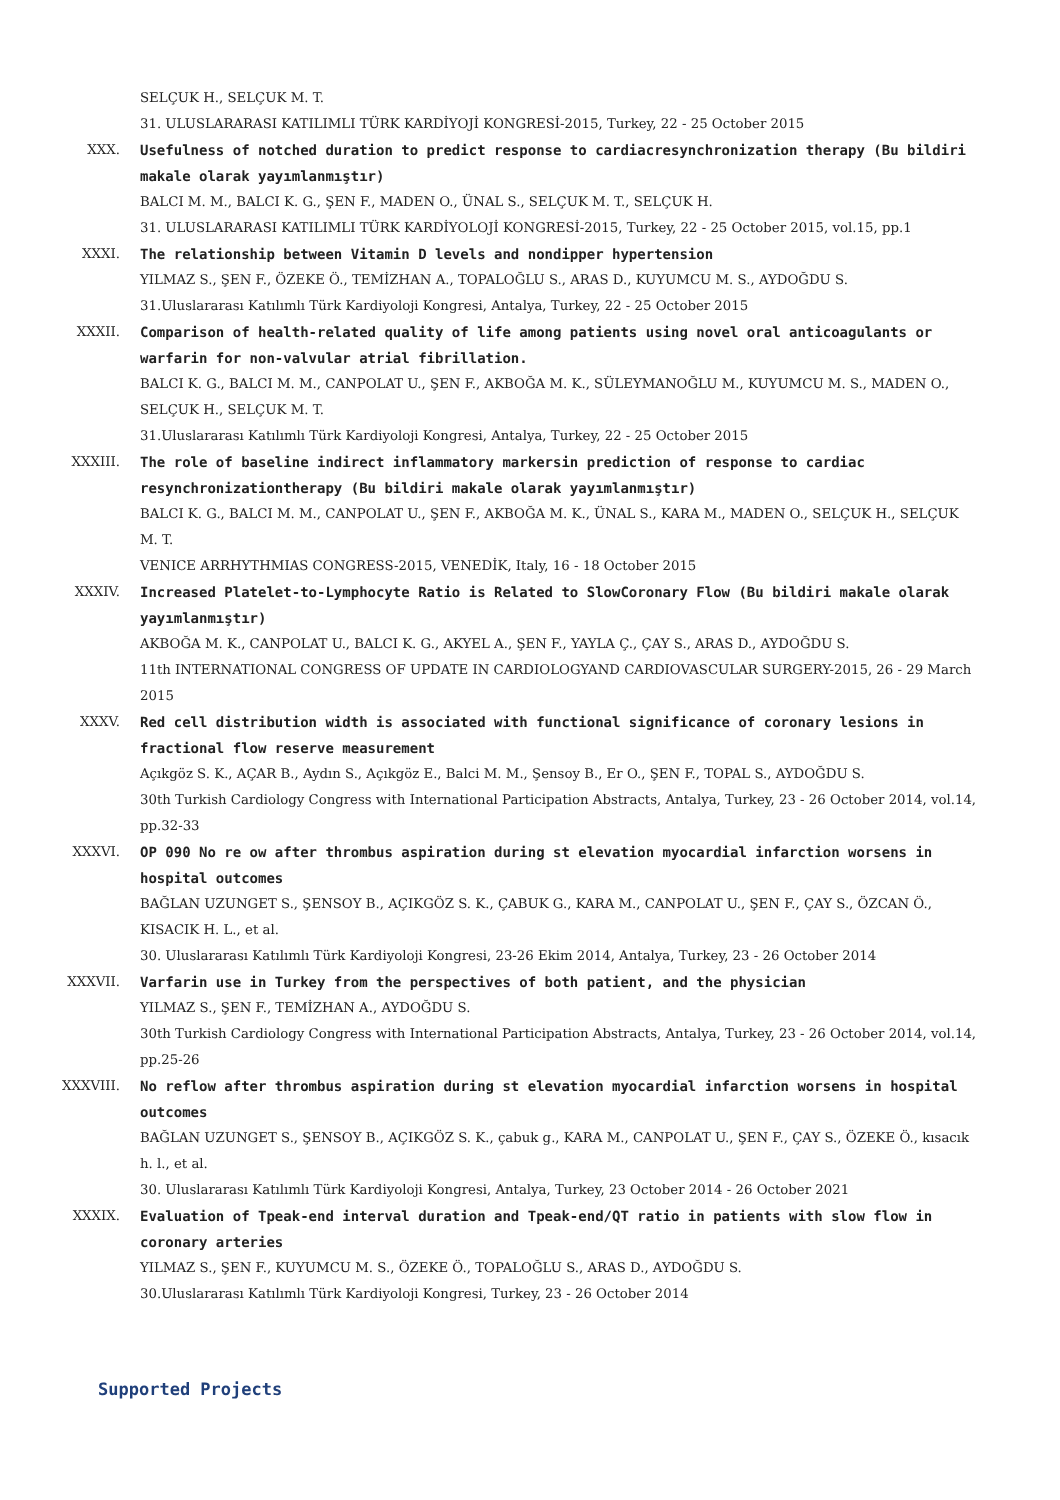SELÇUK H., SELÇUK M. T.
31. ULUSLARARASI KATILIMLI TÜRK KARDİYOJİ KONGRESİ-2015, Turkey, 22 - 25 October 2015
XXX. Usefulness of notched duration to predict response to cardiacresynchronization therapy (Bu bildiri makale olarak yayımlanmıştır)
BALCI M. M., BALCI K. G., ŞEN F., MADEN O., ÜNAL S., SELÇUK M. T., SELÇUK H.
31. ULUSLARARASI KATILIMLI TÜRK KARDİYOLOJİ KONGRESİ-2015, Turkey, 22 - 25 October 2015, vol.15, pp.1
XXXI. The relationship between Vitamin D levels and nondipper hypertension
YILMAZ S., ŞEN F., ÖZEKE Ö., TEMİZHAN A., TOPALOĞLU S., ARAS D., KUYUMCU M. S., AYDOĞDU S.
31.Uluslararası Katılımlı Türk Kardiyoloji Kongresi, Antalya, Turkey, 22 - 25 October 2015
XXXII. Comparison of health-related quality of life among patients using novel oral anticoagulants or warfarin for non-valvular atrial fibrillation.
BALCI K. G., BALCI M. M., CANPOLAT U., ŞEN F., AKBOĞA M. K., SÜLEYMANOĞLU M., KUYUMCU M. S., MADEN O., SELÇUK H., SELÇUK M. T.
31.Uluslararası Katılımlı Türk Kardiyoloji Kongresi, Antalya, Turkey, 22 - 25 October 2015
XXXIII. The role of baseline indirect inflammatory markersin prediction of response to cardiac resynchronizationtherapy (Bu bildiri makale olarak yayımlanmıştır)
BALCI K. G., BALCI M. M., CANPOLAT U., ŞEN F., AKBOĞA M. K., ÜNAL S., KARA M., MADEN O., SELÇUK H., SELÇUK M. T.
VENICE ARRHYTHMIAS CONGRESS-2015, VENEDİK, Italy, 16 - 18 October 2015
XXXIV. Increased Platelet-to-Lymphocyte Ratio is Related to SlowCoronary Flow (Bu bildiri makale olarak yayımlanmıştır)
AKBOĞA M. K., CANPOLAT U., BALCI K. G., AKYEL A., ŞEN F., YAYLA Ç., ÇAY S., ARAS D., AYDOĞDU S.
11th INTERNATIONAL CONGRESS OF UPDATE IN CARDIOLOGYAND CARDIOVASCULAR SURGERY-2015, 26 - 29 March 2015
XXXV. Red cell distribution width is associated with functional significance of coronary lesions in fractional flow reserve measurement
Açıkgöz S. K., AÇAR B., Aydın S., Açıkgöz E., Balci M. M., Şensoy B., Er O., ŞEN F., TOPAL S., AYDOĞDU S.
30th Turkish Cardiology Congress with International Participation Abstracts, Antalya, Turkey, 23 - 26 October 2014, vol.14, pp.32-33
XXXVI. OP 090 No re ow after thrombus aspiration during st elevation myocardial infarction worsens in hospital outcomes
BAĞLAN UZUNGET S., ŞENSOY B., AÇIKGÖZ S. K., ÇABUK G., KARA M., CANPOLAT U., ŞEN F., ÇAY S., ÖZCAN Ö., KISACIK H. L., et al.
30. Uluslararası Katılımlı Türk Kardiyoloji Kongresi, 23-26 Ekim 2014, Antalya, Turkey, 23 - 26 October 2014
XXXVII. Varfarin use in Turkey from the perspectives of both patient, and the physician
YILMAZ S., ŞEN F., TEMİZHAN A., AYDOĞDU S.
30th Turkish Cardiology Congress with International Participation Abstracts, Antalya, Turkey, 23 - 26 October 2014, vol.14, pp.25-26
XXXVIII. No reflow after thrombus aspiration during st elevation myocardial infarction worsens in hospital outcomes
BAĞLAN UZUNGET S., ŞENSOY B., AÇIKGÖZ S. K., çabuk g., KARA M., CANPOLAT U., ŞEN F., ÇAY S., ÖZEKE Ö., kısacık h. l., et al.
30. Uluslararası Katılımlı Türk Kardiyoloji Kongresi, Antalya, Turkey, 23 October 2014 - 26 October 2021
XXXIX. Evaluation of Tpeak-end interval duration and Tpeak-end/QT ratio in patients with slow flow in coronary arteries
YILMAZ S., ŞEN F., KUYUMCU M. S., ÖZEKE Ö., TOPALOĞLU S., ARAS D., AYDOĞDU S.
30.Uluslararası Katılımlı Türk Kardiyoloji Kongresi, Turkey, 23 - 26 October 2014
Supported Projects